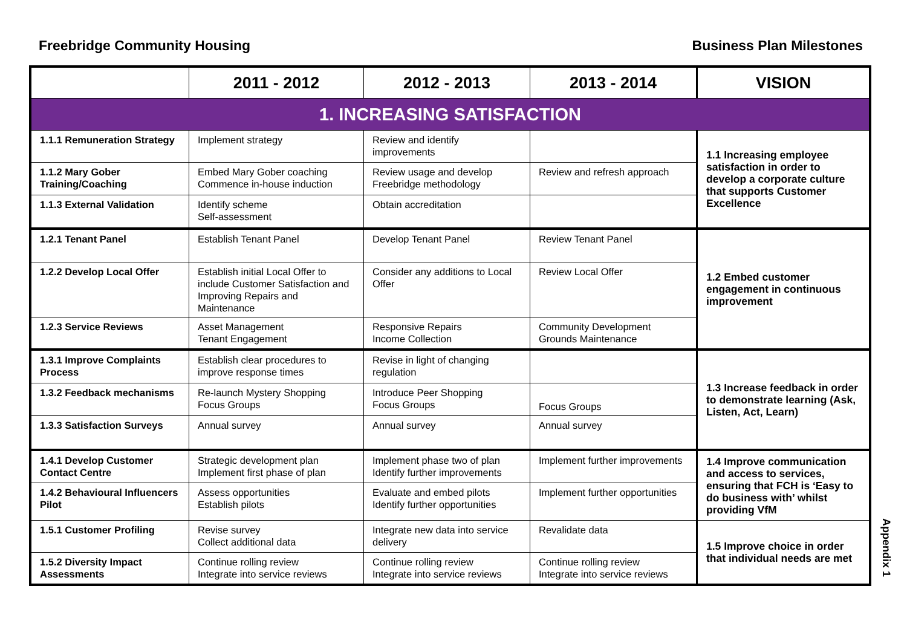Freebridge Community Housing Business Plan Milestones
| | 2011 - 2012 | 2012 - 2013 | 2013 - 2014 | VISION |
| --- | --- | --- | --- | --- |
| 1. INCREASING SATISFACTION | | | | |
| 1.1.1 Remuneration Strategy | Implement strategy | Review and identify improvements | | 1.1 Increasing employee satisfaction in order to develop a corporate culture that supports Customer Excellence |
| 1.1.2 Mary Gober Training/Coaching | Embed Mary Gober coaching Commence in-house induction | Review usage and develop Freebridge methodology | Review and refresh approach | |
| 1.1.3 External Validation | Identify scheme Self-assessment | Obtain accreditation | | |
| 1.2.1 Tenant Panel | Establish Tenant Panel | Develop Tenant Panel | Review Tenant Panel | 1.2 Embed customer engagement in continuous improvement |
| 1.2.2 Develop Local Offer | Establish initial Local Offer to include Customer Satisfaction and Improving Repairs and Maintenance | Consider any additions to Local Offer | Review Local Offer | |
| 1.2.3 Service Reviews | Asset Management Tenant Engagement | Responsive Repairs Income Collection | Community Development Grounds Maintenance | |
| 1.3.1 Improve Complaints Process | Establish clear procedures to improve response times | Revise in light of changing regulation | | 1.3 Increase feedback in order to demonstrate learning (Ask, Listen, Act, Learn) |
| 1.3.2 Feedback mechanisms | Re-launch Mystery Shopping Focus Groups | Introduce Peer Shopping Focus Groups | Focus Groups | |
| 1.3.3 Satisfaction Surveys | Annual survey | Annual survey | Annual survey | |
| 1.4.1 Develop Customer Contact Centre | Strategic development plan Implement first phase of plan | Implement phase two of plan Identify further improvements | Implement further improvements | 1.4 Improve communication and access to services, ensuring that FCH is ‘Easy to do business with’ whilst providing VfM |
| 1.4.2 Behavioural Influencers Pilot | Assess opportunities Establish pilots | Evaluate and embed pilots Identify further opportunities | Implement further opportunities | |
| 1.5.1 Customer Profiling | Revise survey Collect additional data | Integrate new data into service delivery | Revalidate data | 1.5 Improve choice in order that individual needs are met |
| 1.5.2 Diversity Impact Assessments | Continue rolling review Integrate into service reviews | Continue rolling review Integrate into service reviews | Continue rolling review Integrate into service reviews | |
Appendix 1